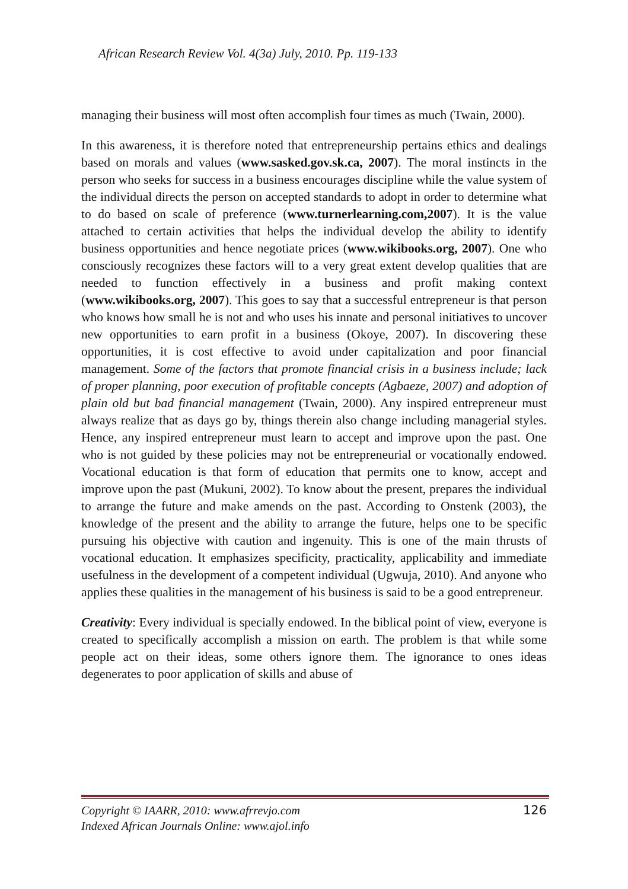African Research Review Vol. 4(3a) July, 2010. Pp. 119-133
managing their business will most often accomplish four times as much (Twain, 2000).
In this awareness, it is therefore noted that entrepreneurship pertains ethics and dealings based on morals and values (www.sasked.gov.sk.ca, 2007). The moral instincts in the person who seeks for success in a business encourages discipline while the value system of the individual directs the person on accepted standards to adopt in order to determine what to do based on scale of preference (www.turnerlearning.com,2007). It is the value attached to certain activities that helps the individual develop the ability to identify business opportunities and hence negotiate prices (www.wikibooks.org, 2007). One who consciously recognizes these factors will to a very great extent develop qualities that are needed to function effectively in a business and profit making context (www.wikibooks.org, 2007). This goes to say that a successful entrepreneur is that person who knows how small he is not and who uses his innate and personal initiatives to uncover new opportunities to earn profit in a business (Okoye, 2007). In discovering these opportunities, it is cost effective to avoid under capitalization and poor financial management. Some of the factors that promote financial crisis in a business include; lack of proper planning, poor execution of profitable concepts (Agbaeze, 2007) and adoption of plain old but bad financial management (Twain, 2000). Any inspired entrepreneur must always realize that as days go by, things therein also change including managerial styles. Hence, any inspired entrepreneur must learn to accept and improve upon the past. One who is not guided by these policies may not be entrepreneurial or vocationally endowed. Vocational education is that form of education that permits one to know, accept and improve upon the past (Mukuni, 2002). To know about the present, prepares the individual to arrange the future and make amends on the past. According to Onstenk (2003), the knowledge of the present and the ability to arrange the future, helps one to be specific pursuing his objective with caution and ingenuity. This is one of the main thrusts of vocational education. It emphasizes specificity, practicality, applicability and immediate usefulness in the development of a competent individual (Ugwuja, 2010). And anyone who applies these qualities in the management of his business is said to be a good entrepreneur.
Creativity: Every individual is specially endowed. In the biblical point of view, everyone is created to specifically accomplish a mission on earth. The problem is that while some people act on their ideas, some others ignore them. The ignorance to ones ideas degenerates to poor application of skills and abuse of
Copyright © IAARR, 2010: www.afrrevjo.com
Indexed African Journals Online: www.ajol.info
126